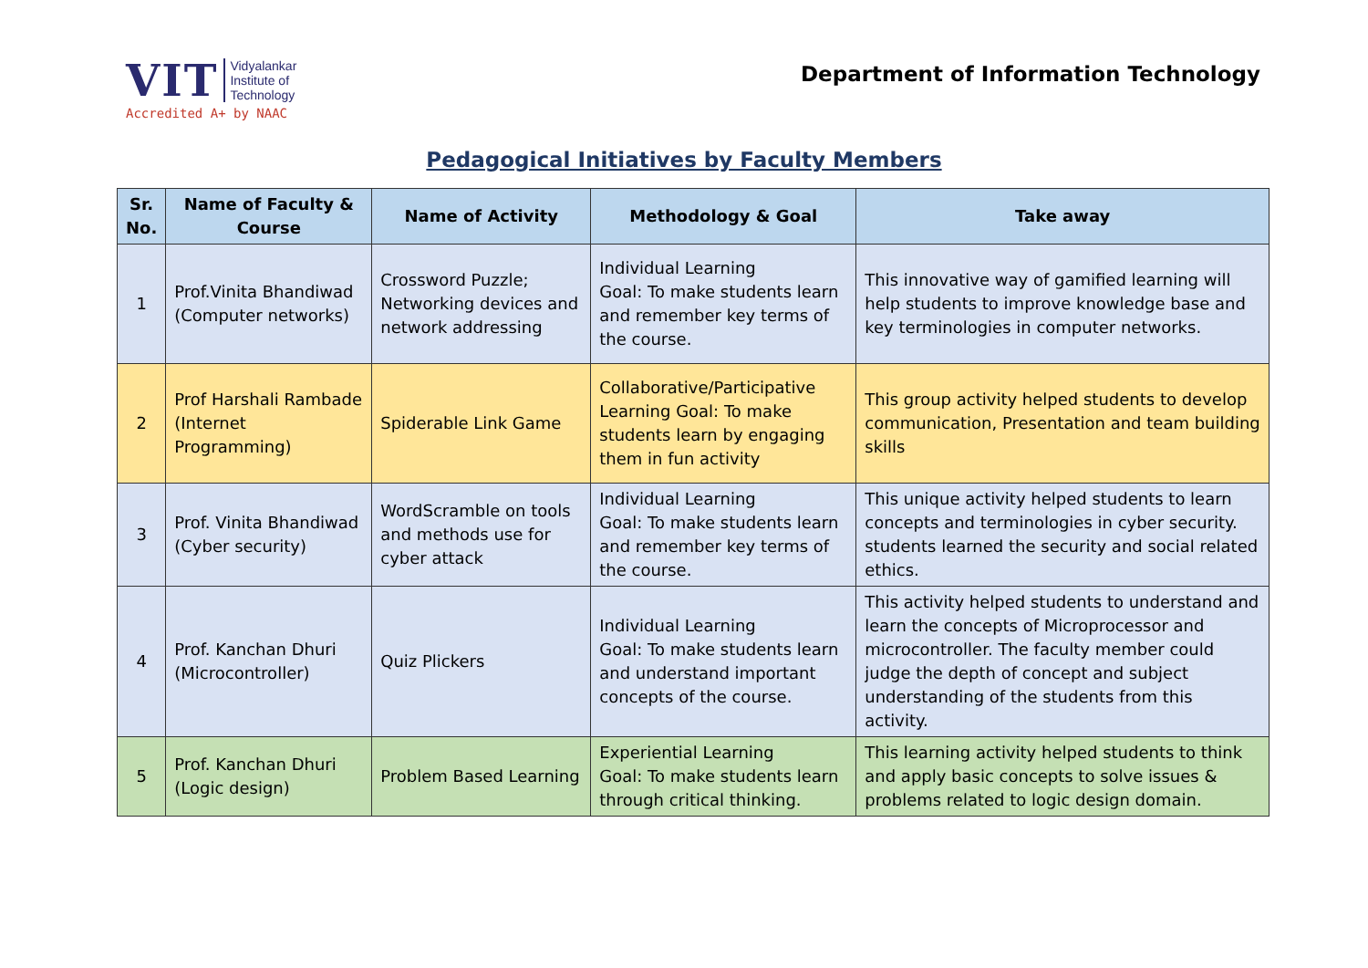VIT Vidyalankar
Institute of
Technology
Accredited A+ by NAAC
Department of Information Technology
Pedagogical Initiatives by Faculty Members
| Sr. No. | Name of Faculty & Course | Name of Activity | Methodology & Goal | Take away |
| --- | --- | --- | --- | --- |
| 1 | Prof.Vinita Bhandiwad (Computer networks) | Crossword Puzzle; Networking devices and network addressing | Individual Learning Goal: To make students learn and remember key terms of the course. | This innovative way of gamified learning will help students to improve knowledge base and key terminologies in computer networks. |
| 2 | Prof Harshali Rambade (Internet Programming) | Spiderable Link Game | Collaborative/Participative Learning Goal: To make students learn by engaging them in fun activity | This group activity helped students to develop communication, Presentation and team building skills |
| 3 | Prof. Vinita Bhandiwad (Cyber security) | WordScramble on tools and methods use for cyber attack | Individual Learning Goal: To make students learn and remember key terms of the course. | This unique activity helped students to learn concepts and terminologies in cyber security. students learned the security and social related ethics. |
| 4 | Prof. Kanchan Dhuri (Microcontroller) | Quiz Plickers | Individual Learning Goal: To make students learn and understand important concepts of the course. | This activity helped students to understand and learn the concepts of Microprocessor and microcontroller. The faculty member could judge the depth of concept and subject understanding of the students from this activity. |
| 5 | Prof. Kanchan Dhuri (Logic design) | Problem Based Learning | Experiential Learning Goal: To make students learn through critical thinking. | This learning activity helped students to think and apply basic concepts to solve issues & problems related to logic design domain. |